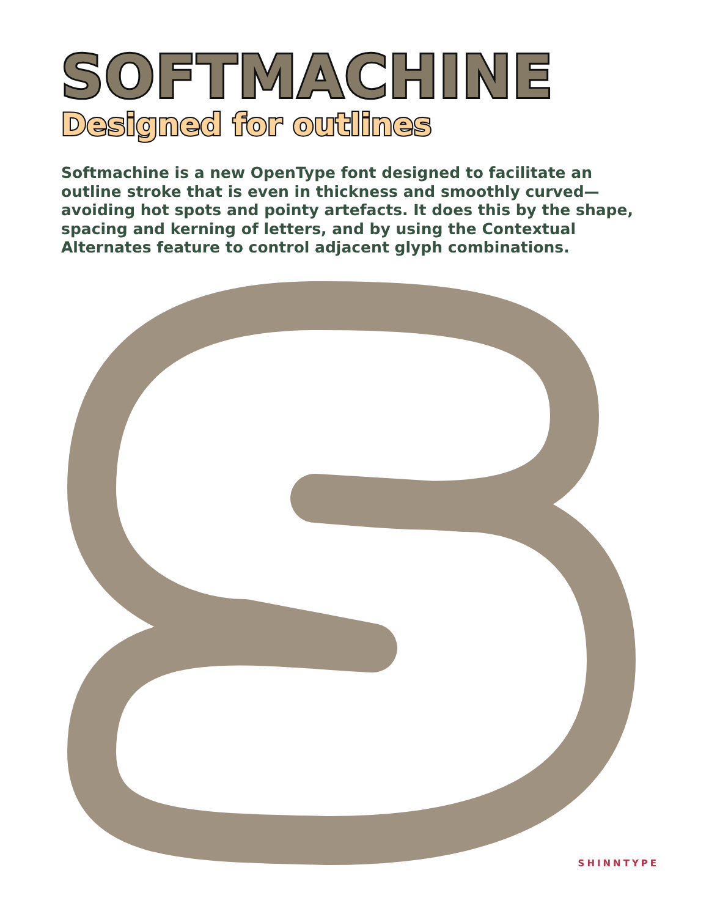SOFTMACHINE
Designed for outlines
Softmachine is a new OpenType font designed to facilitate an outline stroke that is even in thickness and smoothly curved—avoiding hot spots and pointy artefacts. It does this by the shape, spacing and kerning of letters, and by using the Contextual Alternates feature to control adjacent glyph combinations.
SHINNTYPE